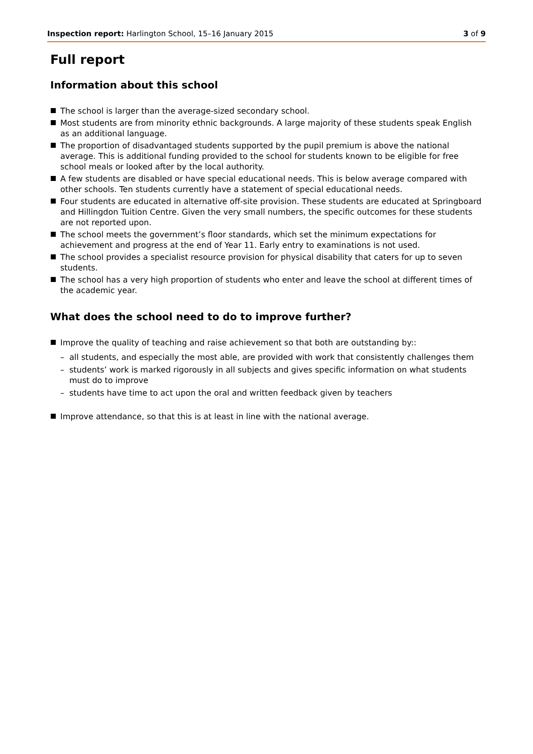Inspection report: Harlington School, 15–16 January 2015 3 of 9
Full report
Information about this school
The school is larger than the average-sized secondary school.
Most students are from minority ethnic backgrounds. A large majority of these students speak English as an additional language.
The proportion of disadvantaged students supported by the pupil premium is above the national average. This is additional funding provided to the school for students known to be eligible for free school meals or looked after by the local authority.
A few students are disabled or have special educational needs. This is below average compared with other schools. Ten students currently have a statement of special educational needs.
Four students are educated in alternative off-site provision. These students are educated at Springboard and Hillingdon Tuition Centre. Given the very small numbers, the specific outcomes for these students are not reported upon.
The school meets the government’s floor standards, which set the minimum expectations for achievement and progress at the end of Year 11. Early entry to examinations is not used.
The school provides a specialist resource provision for physical disability that caters for up to seven students.
The school has a very high proportion of students who enter and leave the school at different times of the academic year.
What does the school need to do to improve further?
Improve the quality of teaching and raise achievement so that both are outstanding by::
– all students, and especially the most able, are provided with work that consistently challenges them
– students’ work is marked rigorously in all subjects and gives specific information on what students must do to improve
– students have time to act upon the oral and written feedback given by teachers
Improve attendance, so that this is at least in line with the national average.